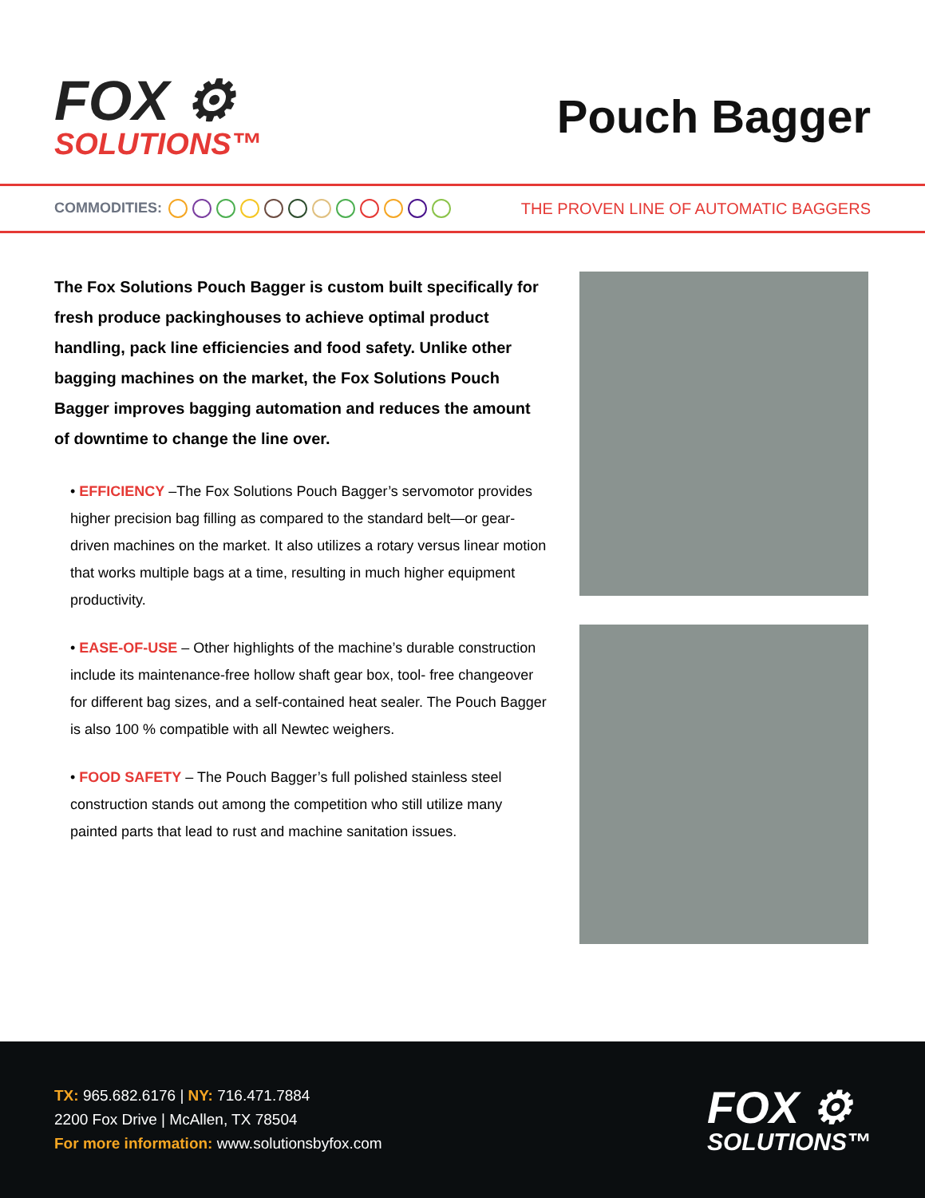FOX ⚙
SOLUTIONS™
Pouch Bagger
COMMODITIES:
THE PROVEN LINE OF AUTOMATIC BAGGERS
The Fox Solutions Pouch Bagger is custom built specifically for fresh produce packinghouses to achieve optimal product handling, pack line efficiencies and food safety. Unlike other bagging machines on the market, the Fox Solutions Pouch Bagger improves bagging automation and reduces the amount of downtime to change the line over.
• EFFICIENCY –The Fox Solutions Pouch Bagger’s servomotor provides higher precision bag filling as compared to the standard belt—or gear-driven machines on the market. It also utilizes a rotary versus linear motion that works multiple bags at a time, resulting in much higher equipment productivity.
• EASE-OF-USE – Other highlights of the machine’s durable construction include its maintenance-free hollow shaft gear box, tool- free changeover for different bag sizes, and a self-contained heat sealer. The Pouch Bagger is also 100 % compatible with all Newtec weighers.
• FOOD SAFETY – The Pouch Bagger’s full polished stainless steel construction stands out among the competition who still utilize many painted parts that lead to rust and machine sanitation issues.
TX: 965.682.6176 | NY: 716.471.7884
2200 Fox Drive | McAllen, TX 78504
For more information: www.solutionsbyfox.com
FOX ⚙
SOLUTIONS™